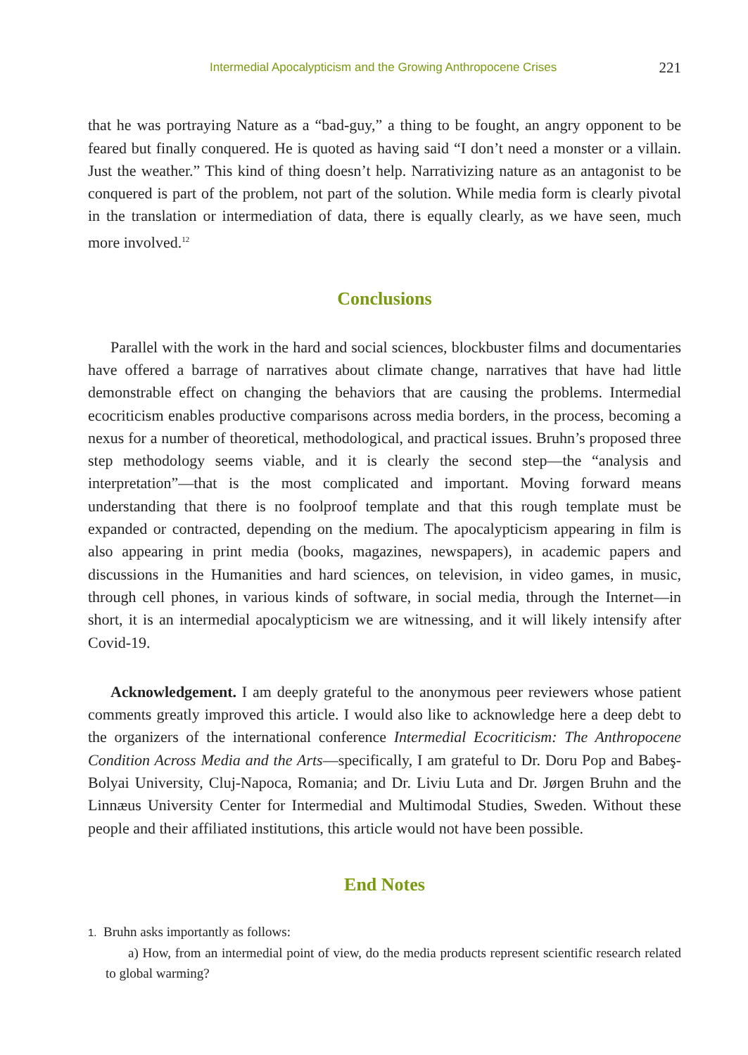Intermedial Apocalypticism and the Growing Anthropocene Crises 221
that he was portraying Nature as a “bad-guy,” a thing to be fought, an angry opponent to be feared but finally conquered. He is quoted as having said “I don’t need a monster or a villain. Just the weather.” This kind of thing doesn’t help. Narrativizing nature as an antagonist to be conquered is part of the problem, not part of the solution. While media form is clearly pivotal in the translation or intermediation of data, there is equally clearly, as we have seen, much more involved.<sup>12</sup>
Conclusions
Parallel with the work in the hard and social sciences, blockbuster films and documentaries have offered a barrage of narratives about climate change, narratives that have had little demonstrable effect on changing the behaviors that are causing the problems. Intermedial ecocriticism enables productive comparisons across media borders, in the process, becoming a nexus for a number of theoretical, methodological, and practical issues. Bruhn’s proposed three step methodology seems viable, and it is clearly the second step—the “analysis and interpretation”—that is the most complicated and important. Moving forward means understanding that there is no foolproof template and that this rough template must be expanded or contracted, depending on the medium. The apocalypticism appearing in film is also appearing in print media (books, magazines, newspapers), in academic papers and discussions in the Humanities and hard sciences, on television, in video games, in music, through cell phones, in various kinds of software, in social media, through the Internet—in short, it is an intermedial apocalypticism we are witnessing, and it will likely intensify after Covid-19.
Acknowledgement. I am deeply grateful to the anonymous peer reviewers whose patient comments greatly improved this article. I would also like to acknowledge here a deep debt to the organizers of the international conference Intermedial Ecocriticism: The Anthropocene Condition Across Media and the Arts—specifically, I am grateful to Dr. Doru Pop and Babeş-Bolyai University, Cluj-Napoca, Romania; and Dr. Liviu Luta and Dr. Jørgen Bruhn and the Linnæus University Center for Intermedial and Multimodal Studies, Sweden. Without these people and their affiliated institutions, this article would not have been possible.
End Notes
1. Bruhn asks importantly as follows:
a) How, from an intermedial point of view, do the media products represent scientific research related to global warming?